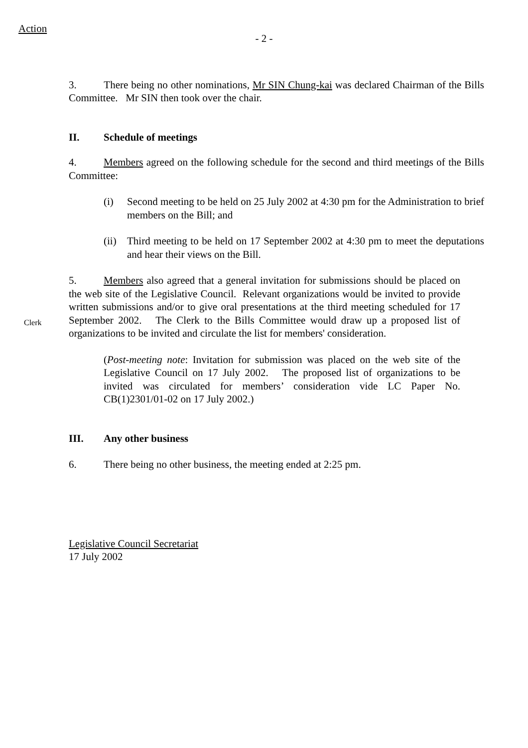Action
- 2 -
3. There being no other nominations, Mr SIN Chung-kai was declared Chairman of the Bills Committee. Mr SIN then took over the chair.
II. Schedule of meetings
4. Members agreed on the following schedule for the second and third meetings of the Bills Committee:
(i) Second meeting to be held on 25 July 2002 at 4:30 pm for the Administration to brief members on the Bill; and
(ii)
Third meeting to be held on 17 September 2002 at 4:30 pm to meet the deputations and hear their views on the Bill.
Clerk
5. Members also agreed that a general invitation for submissions should be placed on the web site of the Legislative Council. Relevant organizations would be invited to provide written submissions and/or to give oral presentations at the third meeting scheduled for 17 September 2002. The Clerk to the Bills Committee would draw up a proposed list of organizations to be invited and circulate the list for members' consideration.
(Post-meeting note: Invitation for submission was placed on the web site of the Legislative Council on 17 July 2002. The proposed list of organizations to be invited was circulated for members’ consideration vide LC Paper No. CB(1)2301/01-02 on 17 July 2002.)
III. Any other business
6. There being no other business, the meeting ended at 2:25 pm.
Legislative Council Secretariat
17 July 2002